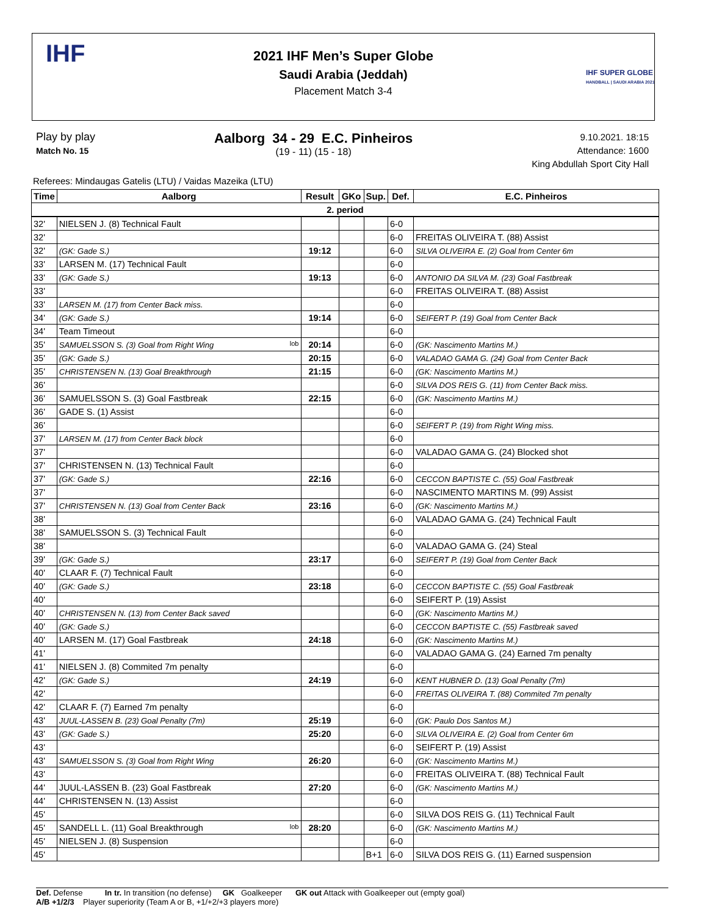IHF
2021 IHF Men’s Super Globe
Saudi Arabia (Jeddah)
Placement Match 3-4
IHF SUPER GLOBE
HANDBALL | SAUDI ARABIA 2021
Play by play
Match No. 15
Aalborg 34 - 29 E.C. Pinheiros
(19 - 11) (15 - 18)
9.10.2021. 18:15
Attendance: 1600
King Abdullah Sport City Hall
Referees: Mindaugas Gatelis (LTU) / Vaidas Mazeika (LTU)
| Time | Aalborg | Result | GKo | Sup. | Def. | E.C. Pinheiros |
| --- | --- | --- | --- | --- | --- | --- |
| 2. period | | | | | | |
| 32' | NIELSEN J. (8) Technical Fault | | | | 6-0 | |
| 32' | | | | | 6-0 | FREITAS OLIVEIRA T. (88) Assist |
| 32' | (GK: Gade S.) | 19:12 | | | 6-0 | SILVA OLIVEIRA E. (2) Goal from Center 6m |
| 33' | LARSEN M. (17) Technical Fault | | | | 6-0 | |
| 33' | (GK: Gade S.) | 19:13 | | | 6-0 | ANTONIO DA SILVA M. (23) Goal Fastbreak |
| 33' | | | | | 6-0 | FREITAS OLIVEIRA T. (88) Assist |
| 33' | LARSEN M. (17) from Center Back miss. | | | | 6-0 | |
| 34' | (GK: Gade S.) | 19:14 | | | 6-0 | SEIFERT P. (19) Goal from Center Back |
| 34' | Team Timeout | | | | 6-0 | |
| 35' | SAMUELSSON S. (3) Goal from Right Wing lob | 20:14 | | | 6-0 | (GK: Nascimento Martins M.) |
| 35' | (GK: Gade S.) | 20:15 | | | 6-0 | VALADAO GAMA G. (24) Goal from Center Back |
| 35' | CHRISTENSEN N. (13) Goal Breakthrough | 21:15 | | | 6-0 | (GK: Nascimento Martins M.) |
| 36' | | | | | 6-0 | SILVA DOS REIS G. (11) from Center Back miss. |
| 36' | SAMUELSSON S. (3) Goal Fastbreak | 22:15 | | | 6-0 | (GK: Nascimento Martins M.) |
| 36' | GADE S. (1) Assist | | | | 6-0 | |
| 36' | | | | | 6-0 | SEIFERT P. (19) from Right Wing miss. |
| 37' | LARSEN M. (17) from Center Back block | | | | 6-0 | |
| 37' | | | | | 6-0 | VALADAO GAMA G. (24) Blocked shot |
| 37' | CHRISTENSEN N. (13) Technical Fault | | | | 6-0 | |
| 37' | (GK: Gade S.) | 22:16 | | | 6-0 | CECCON BAPTISTE C. (55) Goal Fastbreak |
| 37' | | | | | 6-0 | NASCIMENTO MARTINS M. (99) Assist |
| 37' | CHRISTENSEN N. (13) Goal from Center Back | 23:16 | | | 6-0 | (GK: Nascimento Martins M.) |
| 38' | | | | | 6-0 | VALADAO GAMA G. (24) Technical Fault |
| 38' | SAMUELSSON S. (3) Technical Fault | | | | 6-0 | |
| 38' | | | | | 6-0 | VALADAO GAMA G. (24) Steal |
| 39' | (GK: Gade S.) | 23:17 | | | 6-0 | SEIFERT P. (19) Goal from Center Back |
| 40' | CLAAR F. (7) Technical Fault | | | | 6-0 | |
| 40' | (GK: Gade S.) | 23:18 | | | 6-0 | CECCON BAPTISTE C. (55) Goal Fastbreak |
| 40' | | | | | 6-0 | SEIFERT P. (19) Assist |
| 40' | CHRISTENSEN N. (13) from Center Back saved | | | | 6-0 | (GK: Nascimento Martins M.) |
| 40' | (GK: Gade S.) | | | | 6-0 | CECCON BAPTISTE C. (55) Fastbreak saved |
| 40' | LARSEN M. (17) Goal Fastbreak | 24:18 | | | 6-0 | (GK: Nascimento Martins M.) |
| 41' | | | | | 6-0 | VALADAO GAMA G. (24) Earned 7m penalty |
| 41' | NIELSEN J. (8) Commited 7m penalty | | | | 6-0 | |
| 42' | (GK: Gade S.) | 24:19 | | | 6-0 | KENT HUBNER D. (13) Goal Penalty (7m) |
| 42' | | | | | 6-0 | FREITAS OLIVEIRA T. (88) Commited 7m penalty |
| 42' | CLAAR F. (7) Earned 7m penalty | | | | 6-0 | |
| 43' | JUUL-LASSEN B. (23) Goal Penalty (7m) | 25:19 | | | 6-0 | (GK: Paulo Dos Santos M.) |
| 43' | (GK: Gade S.) | 25:20 | | | 6-0 | SILVA OLIVEIRA E. (2) Goal from Center 6m |
| 43' | | | | | 6-0 | SEIFERT P. (19) Assist |
| 43' | SAMUELSSON S. (3) Goal from Right Wing | 26:20 | | | 6-0 | (GK: Nascimento Martins M.) |
| 43' | | | | | 6-0 | FREITAS OLIVEIRA T. (88) Technical Fault |
| 44' | JUUL-LASSEN B. (23) Goal Fastbreak | 27:20 | | | 6-0 | (GK: Nascimento Martins M.) |
| 44' | CHRISTENSEN N. (13) Assist | | | | 6-0 | |
| 45' | | | | | 6-0 | SILVA DOS REIS G. (11) Technical Fault |
| 45' | SANDELL L. (11) Goal Breakthrough lob | 28:20 | | | 6-0 | (GK: Nascimento Martins M.) |
| 45' | NIELSEN J. (8) Suspension | | | | 6-0 | |
| 45' | | | | B+1 | 6-0 | SILVA DOS REIS G. (11) Earned suspension |
Def. Defense In tr. In transition (no defense) GK Goalkeeper GK out Attack with Goalkeeper out (empty goal)
A/B +1/2/3 Player superiority (Team A or B, +1/+2/+3 players more)